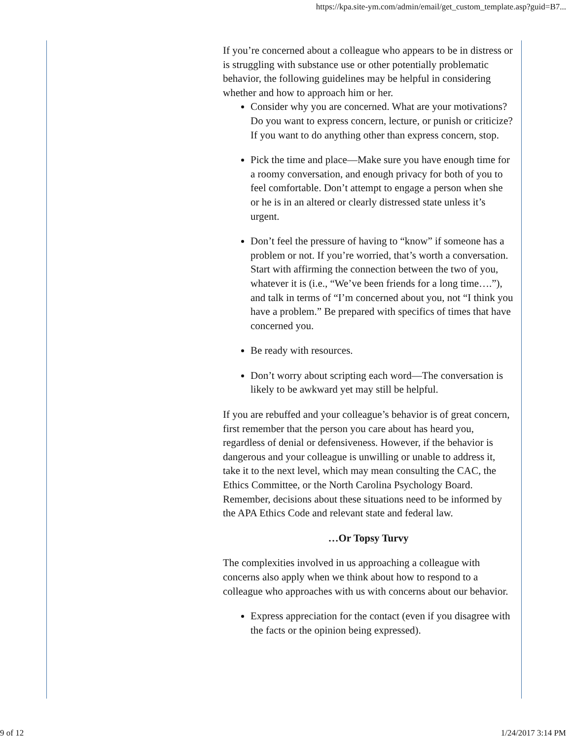https://kpa.site-ym.com/admin/email/get_custom_template.asp?guid=B7...
If you’re concerned about a colleague who appears to be in distress or is struggling with substance use or other potentially problematic behavior, the following guidelines may be helpful in considering whether and how to approach him or her.
Consider why you are concerned. What are your motivations? Do you want to express concern, lecture, or punish or criticize? If you want to do anything other than express concern, stop.
Pick the time and place—Make sure you have enough time for a roomy conversation, and enough privacy for both of you to feel comfortable. Don’t attempt to engage a person when she or he is in an altered or clearly distressed state unless it’s urgent.
Don’t feel the pressure of having to “know” if someone has a problem or not. If you’re worried, that’s worth a conversation. Start with affirming the connection between the two of you, whatever it is (i.e., “We’ve been friends for a long time….”), and talk in terms of “I’m concerned about you, not “I think you have a problem.” Be prepared with specifics of times that have concerned you.
Be ready with resources.
Don’t worry about scripting each word—The conversation is likely to be awkward yet may still be helpful.
If you are rebuffed and your colleague’s behavior is of great concern, first remember that the person you care about has heard you, regardless of denial or defensiveness. However, if the behavior is dangerous and your colleague is unwilling or unable to address it, take it to the next level, which may mean consulting the CAC, the Ethics Committee, or the North Carolina Psychology Board. Remember, decisions about these situations need to be informed by the APA Ethics Code and relevant state and federal law.
…Or Topsy Turvy
The complexities involved in us approaching a colleague with concerns also apply when we think about how to respond to a colleague who approaches with us with concerns about our behavior.
Express appreciation for the contact (even if you disagree with the facts or the opinion being expressed).
9 of 12 1/24/2017 3:14 PM